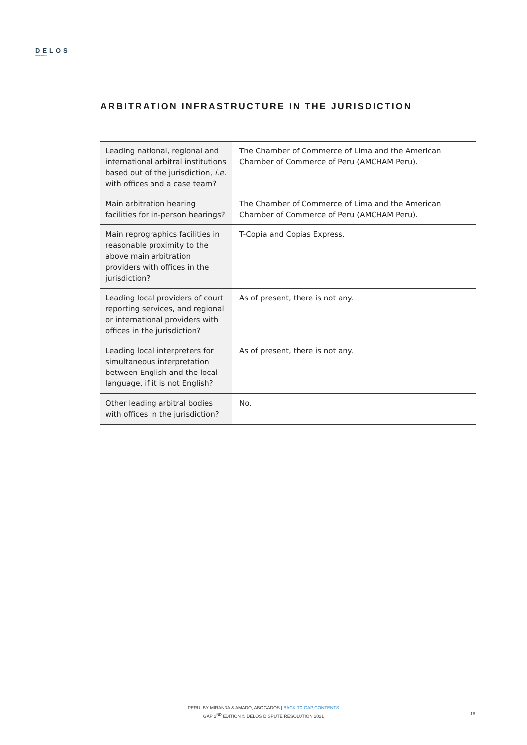DELOS
dispute resolution
ARBITRATION INFRASTRUCTURE IN THE JURISDICTION
| Leading national, regional and international arbitral institutions based out of the jurisdiction, i.e. with offices and a case team? | The Chamber of Commerce of Lima and the American Chamber of Commerce of Peru (AMCHAM Peru). |
| Main arbitration hearing facilities for in-person hearings? | The Chamber of Commerce of Lima and the American Chamber of Commerce of Peru (AMCHAM Peru). |
| Main reprographics facilities in reasonable proximity to the above main arbitration providers with offices in the jurisdiction? | T-Copia and Copias Express. |
| Leading local providers of court reporting services, and regional or international providers with offices in the jurisdiction? | As of present, there is not any. |
| Leading local interpreters for simultaneous interpretation between English and the local language, if it is not English? | As of present, there is not any. |
| Other leading arbitral bodies with offices in the jurisdiction? | No. |
PERU, BY MIRANDA & AMADO, ABOGADOS | BACK TO GAP CONTENTS
GAP 2<sup>ND</sup> EDITION © DELOS DISPUTE RESOLUTION 2021
18